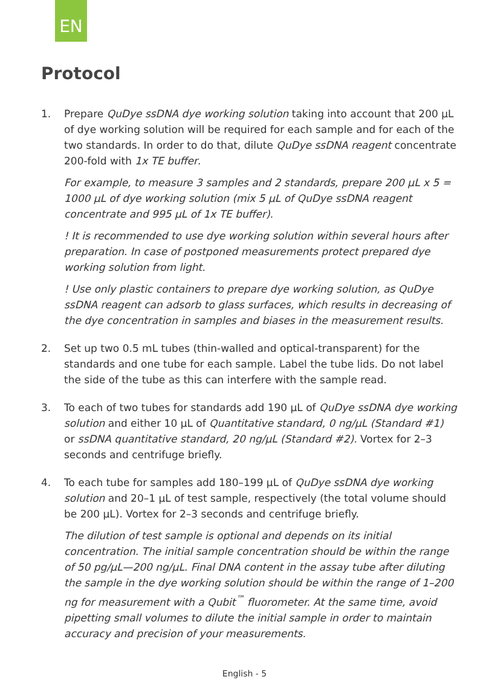EN
Protocol
1. Prepare QuDye ssDNA dye working solution taking into account that 200 µL of dye working solution will be required for each sample and for each of the two standards. In order to do that, dilute QuDye ssDNA reagent concentrate 200-fold with 1x TE buffer.
For example, to measure 3 samples and 2 standards, prepare 200 µL x 5 = 1000 µL of dye working solution (mix 5 µL of QuDye ssDNA reagent concentrate and 995 µL of 1x TE buffer).
! It is recommended to use dye working solution within several hours after preparation. In case of postponed measurements protect prepared dye working solution from light.
! Use only plastic containers to prepare dye working solution, as QuDye ssDNA reagent can adsorb to glass surfaces, which results in decreasing of the dye concentration in samples and biases in the measurement results.
2. Set up two 0.5 mL tubes (thin-walled and optical-transparent) for the standards and one tube for each sample. Label the tube lids. Do not label the side of the tube as this can interfere with the sample read.
3. To each of two tubes for standards add 190 µL of QuDye ssDNA dye working solution and either 10 µL of Quantitative standard, 0 ng/µL (Standard #1) or ssDNA quantitative standard, 20 ng/µL (Standard #2). Vortex for 2–3 seconds and centrifuge briefly.
4. To each tube for samples add 180–199 µL of QuDye ssDNA dye working solution and 20–1 µL of test sample, respectively (the total volume should be 200 µL). Vortex for 2–3 seconds and centrifuge briefly.
The dilution of test sample is optional and depends on its initial concentration. The initial sample concentration should be within the range of 50 pg/µL—200 ng/µL. Final DNA content in the assay tube after diluting the sample in the dye working solution should be within the range of 1–200 ng for measurement with a Qubit<sup>™</sup> fluorometer. At the same time, avoid pipetting small volumes to dilute the initial sample in order to maintain accuracy and precision of your measurements.
English - 5